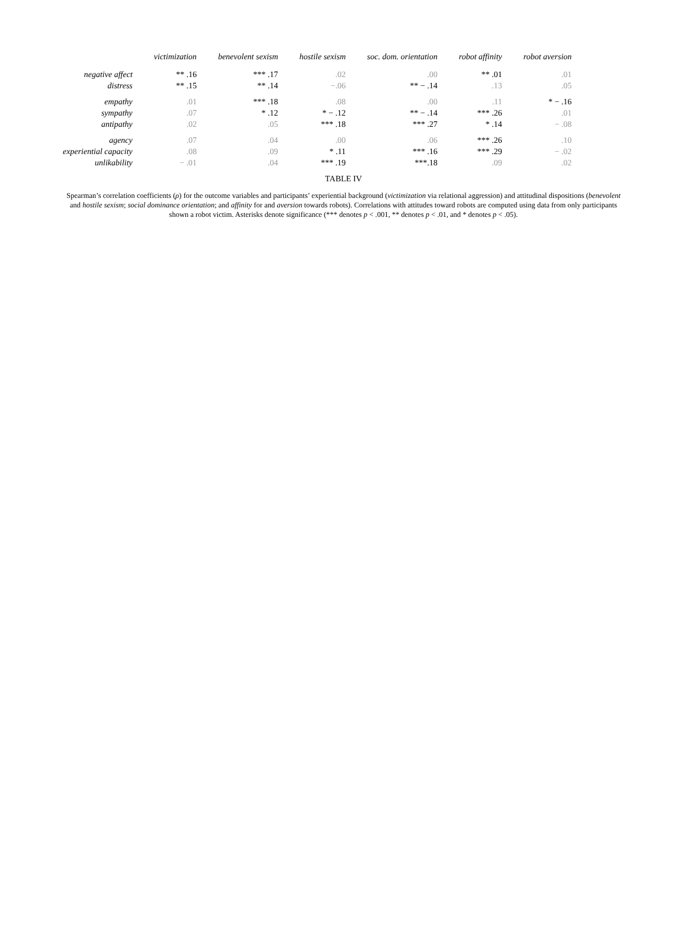| | victimization | benevolent sexism | hostile sexism | soc. dom. orientation | robot affinity | robot aversion |
| --- | --- | --- | --- | --- | --- | --- |
| negative affect | ** .16 | *** .17 | .02 | .00 | ** .01 | .01 |
| distress | ** .15 | ** .14 | −.06 | ** − .14 | .13 | .05 |
| empathy | .01 | *** .18 | .08 | .00 | .11 | * − .16 |
| sympathy | .07 | * .12 | * − .12 | ** − .14 | *** .26 | .01 |
| antipathy | .02 | .05 | *** .18 | *** .27 | * .14 | − .08 |
| agency | .07 | .04 | .00 | .06 | *** .26 | .10 |
| experiential capacity | .08 | .09 | * .11 | *** .16 | *** .29 | − .02 |
| unlikability | − .01 | .04 | *** .19 | ***.18 | .09 | .02 |
TABLE IV
Spearman’s correlation coefficients (ρ) for the outcome variables and participants’ experiential background (victimization via relational aggression) and attitudinal dispositions (benevolent and hostile sexism; social dominance orientation; and affinity for and aversion towards robots). Correlations with attitudes toward robots are computed using data from only participants shown a robot victim. Asterisks denote significance (*** denotes p < .001, ** denotes p < .01, and * denotes p < .05).